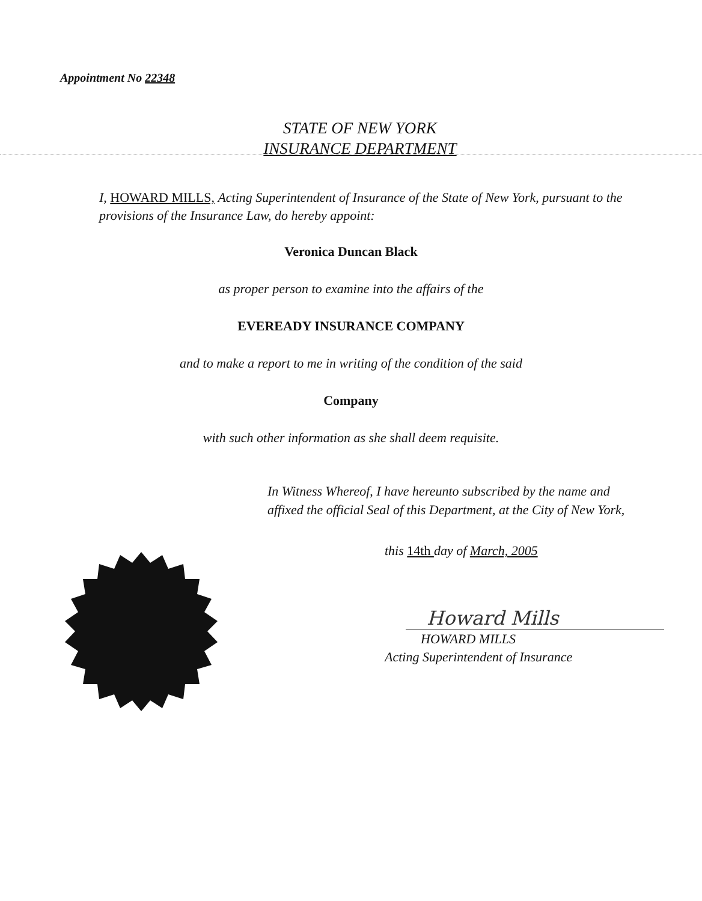Appointment No 22348
STATE OF NEW YORK
INSURANCE DEPARTMENT
I, HOWARD MILLS, Acting Superintendent of Insurance of the State of New York, pursuant to the provisions of the Insurance Law, do hereby appoint:
Veronica Duncan Black
as proper person to examine into the affairs of the
EVEREADY INSURANCE COMPANY
and to make a report to me in writing of the condition of the said
Company
with such other information as she shall deem requisite.
In Witness Whereof, I have hereunto subscribed by the name and affixed the official Seal of this Department, at the City of New York,
this 14th day of March, 2005
Howard Mills
HOWARD MILLS
Acting Superintendent of Insurance